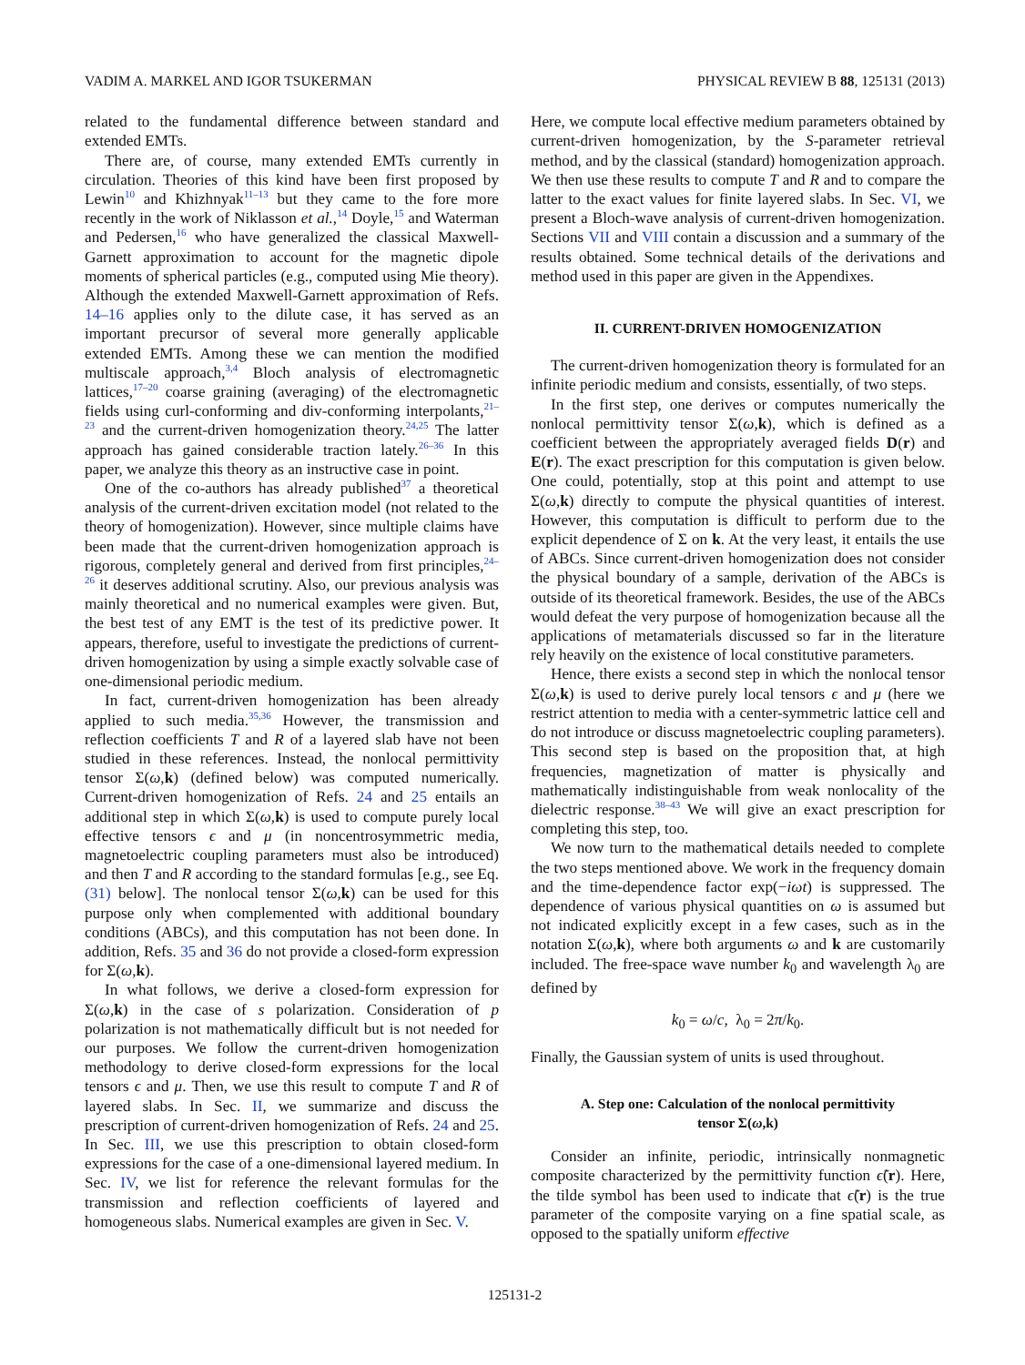VADIM A. MARKEL AND IGOR TSUKERMAN PHYSICAL REVIEW B 88, 125131 (2013)
related to the fundamental difference between standard and extended EMTs.
There are, of course, many extended EMTs currently in circulation. Theories of this kind have been first proposed by Lewin<sup>10</sup> and Khizhnyak<sup>11–13</sup> but they came to the fore more recently in the work of Niklasson et al.,<sup>14</sup> Doyle,<sup>15</sup> and Waterman and Pedersen,<sup>16</sup> who have generalized the classical Maxwell-Garnett approximation to account for the magnetic dipole moments of spherical particles (e.g., computed using Mie theory). Although the extended Maxwell-Garnett approximation of Refs. 14–16 applies only to the dilute case, it has served as an important precursor of several more generally applicable extended EMTs. Among these we can mention the modified multiscale approach,<sup>3,4</sup> Bloch analysis of electromagnetic lattices,<sup>17–20</sup> coarse graining (averaging) of the electromagnetic fields using curl-conforming and div-conforming interpolants,<sup>21–23</sup> and the current-driven homogenization theory.<sup>24,25</sup> The latter approach has gained considerable traction lately.<sup>26–36</sup> In this paper, we analyze this theory as an instructive case in point.
One of the co-authors has already published<sup>37</sup> a theoretical analysis of the current-driven excitation model (not related to the theory of homogenization). However, since multiple claims have been made that the current-driven homogenization approach is rigorous, completely general and derived from first principles,<sup>24–26</sup> it deserves additional scrutiny. Also, our previous analysis was mainly theoretical and no numerical examples were given. But, the best test of any EMT is the test of its predictive power. It appears, therefore, useful to investigate the predictions of current-driven homogenization by using a simple exactly solvable case of one-dimensional periodic medium.
In fact, current-driven homogenization has been already applied to such media.<sup>35,36</sup> However, the transmission and reflection coefficients T and R of a layered slab have not been studied in these references. Instead, the nonlocal permittivity tensor Σ(ω,k) (defined below) was computed numerically. Current-driven homogenization of Refs. 24 and 25 entails an additional step in which Σ(ω,k) is used to compute purely local effective tensors ϵ and μ (in noncentrosymmetric media, magnetoelectric coupling parameters must also be introduced) and then T and R according to the standard formulas [e.g., see Eq. (31) below]. The nonlocal tensor Σ(ω,k) can be used for this purpose only when complemented with additional boundary conditions (ABCs), and this computation has not been done. In addition, Refs. 35 and 36 do not provide a closed-form expression for Σ(ω,k).
In what follows, we derive a closed-form expression for Σ(ω,k) in the case of s polarization. Consideration of p polarization is not mathematically difficult but is not needed for our purposes. We follow the current-driven homogenization methodology to derive closed-form expressions for the local tensors ϵ and μ. Then, we use this result to compute T and R of layered slabs. In Sec. II, we summarize and discuss the prescription of current-driven homogenization of Refs. 24 and 25. In Sec. III, we use this prescription to obtain closed-form expressions for the case of a one-dimensional layered medium. In Sec. IV, we list for reference the relevant formulas for the transmission and reflection coefficients of layered and homogeneous slabs. Numerical examples are given in Sec. V.
Here, we compute local effective medium parameters obtained by current-driven homogenization, by the S-parameter retrieval method, and by the classical (standard) homogenization approach. We then use these results to compute T and R and to compare the latter to the exact values for finite layered slabs. In Sec. VI, we present a Bloch-wave analysis of current-driven homogenization. Sections VII and VIII contain a discussion and a summary of the results obtained. Some technical details of the derivations and method used in this paper are given in the Appendixes.
II. CURRENT-DRIVEN HOMOGENIZATION
The current-driven homogenization theory is formulated for an infinite periodic medium and consists, essentially, of two steps.
In the first step, one derives or computes numerically the nonlocal permittivity tensor Σ(ω,k), which is defined as a coefficient between the appropriately averaged fields D(r) and E(r). The exact prescription for this computation is given below. One could, potentially, stop at this point and attempt to use Σ(ω,k) directly to compute the physical quantities of interest. However, this computation is difficult to perform due to the explicit dependence of Σ on k. At the very least, it entails the use of ABCs. Since current-driven homogenization does not consider the physical boundary of a sample, derivation of the ABCs is outside of its theoretical framework. Besides, the use of the ABCs would defeat the very purpose of homogenization because all the applications of metamaterials discussed so far in the literature rely heavily on the existence of local constitutive parameters.
Hence, there exists a second step in which the nonlocal tensor Σ(ω,k) is used to derive purely local tensors ϵ and μ (here we restrict attention to media with a center-symmetric lattice cell and do not introduce or discuss magnetoelectric coupling parameters). This second step is based on the proposition that, at high frequencies, magnetization of matter is physically and mathematically indistinguishable from weak nonlocality of the dielectric response.<sup>38–43</sup> We will give an exact prescription for completing this step, too.
We now turn to the mathematical details needed to complete the two steps mentioned above. We work in the frequency domain and the time-dependence factor exp(−iωt) is suppressed. The dependence of various physical quantities on ω is assumed but not indicated explicitly except in a few cases, such as in the notation Σ(ω,k), where both arguments ω and k are customarily included. The free-space wave number k<sub>0</sub> and wavelength λ<sub>0</sub> are defined by
k<sub>0</sub> = ω/c, λ<sub>0</sub> = 2π/k<sub>0</sub>.
Finally, the Gaussian system of units is used throughout.
A. Step one: Calculation of the nonlocal permittivity
tensor Σ(ω,k)
Consider an infinite, periodic, intrinsically nonmagnetic composite characterized by the permittivity function ϵ̃(r). Here, the tilde symbol has been used to indicate that ϵ̃(r) is the true parameter of the composite varying on a fine spatial scale, as opposed to the spatially uniform effective
125131-2